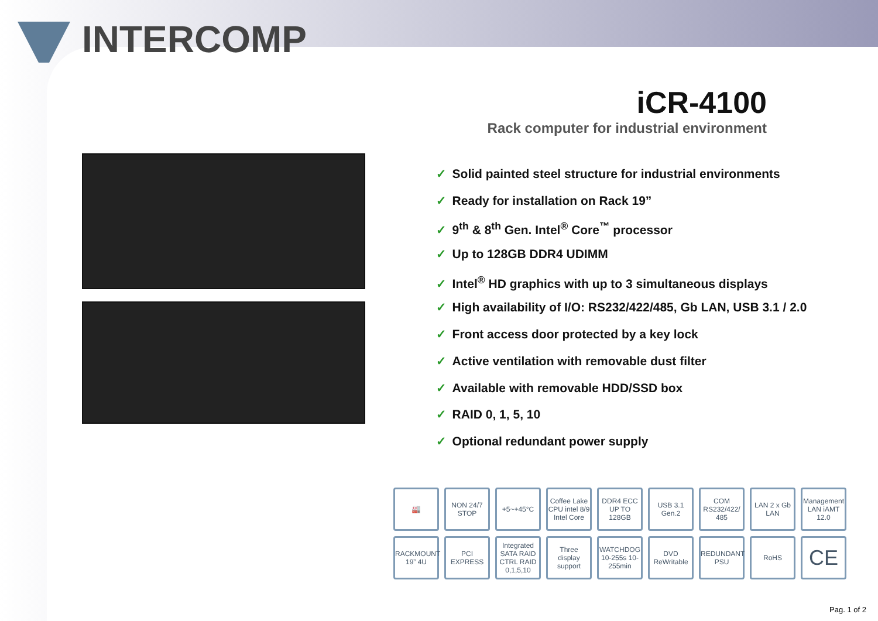INTERCOMP
iCR-4100
Rack computer for industrial environment
✓ Solid painted steel structure for industrial environments
✓ Ready for installation on Rack 19”
✓ 9<sup>th</sup> & 8<sup>th</sup> Gen. Intel<sup>®</sup> Core<sup>™</sup> processor
✓ Up to 128GB DDR4 UDIMM
✓ Intel<sup>®</sup> HD graphics with up to 3 simultaneous displays
✓ High availability of I/O: RS232/422/485, Gb LAN, USB 3.1 / 2.0
✓ Front access door protected by a key lock
✓ Active ventilation with removable dust filter
✓ Available with removable HDD/SSD box
✓ RAID 0, 1, 5, 10
✓ Optional redundant power supply
🏭
NON 24/7 STOP
+5~+45°C
Coffee Lake CPU intel 8/9 Intel Core
DDR4 ECC UP TO 128GB
USB 3.1 Gen.2
COM RS232/422/ 485
LAN 2 x Gb LAN
Management LAN iAMT 12.0
RACKMOUNT 19” 4U
PCI EXPRESS
Integrated SATA RAID CTRL RAID 0,1,5,10
Three display support
WATCHDOG 10-255s 10-255min
DVD ReWritable
REDUNDANT PSU
RoHS
CE
Pag. 1 of 2